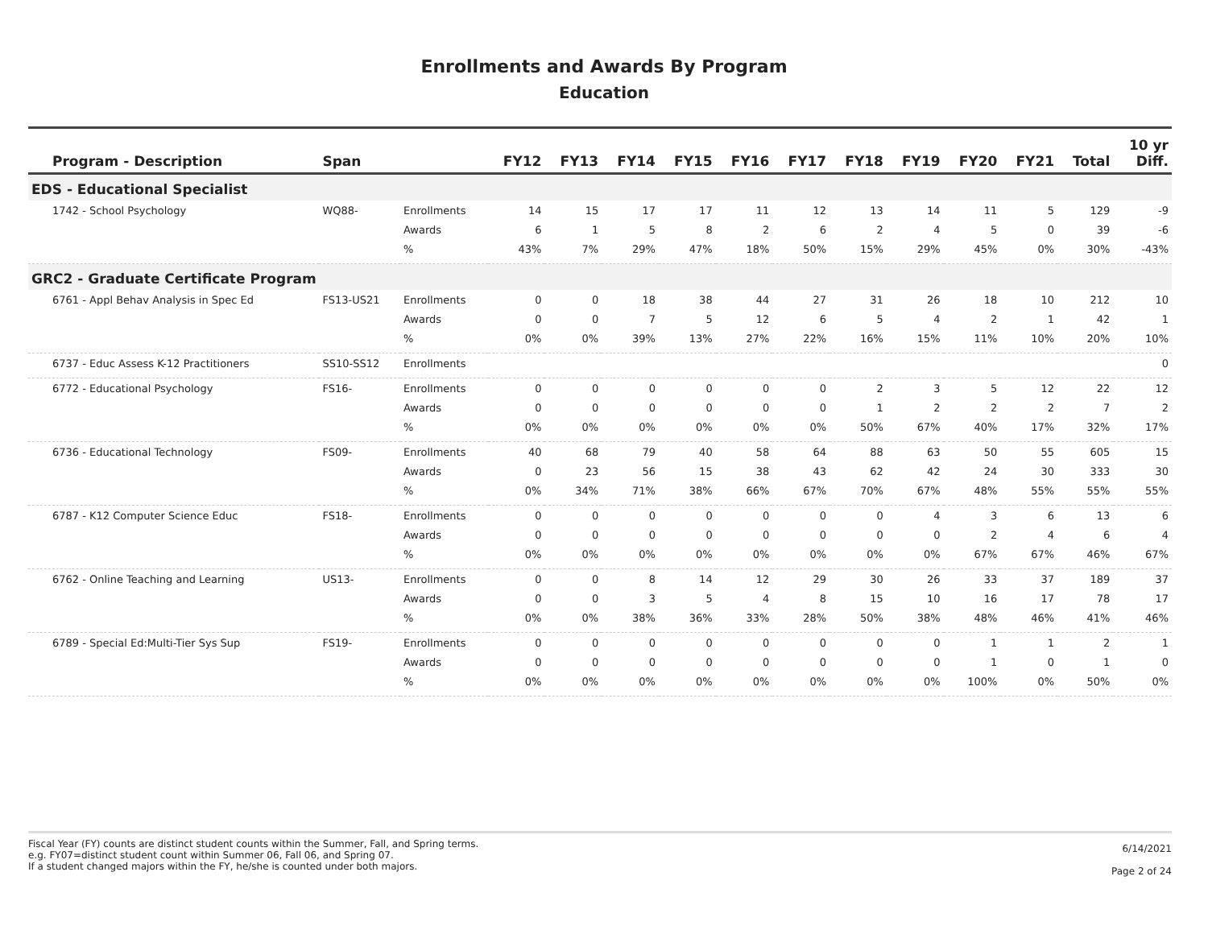Enrollments and Awards By Program
Education
| Program - Description | Span | | FY12 | FY13 | FY14 | FY15 | FY16 | FY17 | FY18 | FY19 | FY20 | FY21 | Total | 10 yr Diff. |
| --- | --- | --- | --- | --- | --- | --- | --- | --- | --- | --- | --- | --- | --- | --- |
| EDS - Educational Specialist | | | | | | | | | | | | | | |
| 1742 - School Psychology | WQ88- | Enrollments | 14 | 15 | 17 | 17 | 11 | 12 | 13 | 14 | 11 | 5 | 129 | -9 |
| | | Awards | 6 | 1 | 5 | 8 | 2 | 6 | 2 | 4 | 5 | 0 | 39 | -6 |
| | | % | 43% | 7% | 29% | 47% | 18% | 50% | 15% | 29% | 45% | 0% | 30% | -43% |
| GRC2 - Graduate Certificate Program | | | | | | | | | | | | | | |
| 6761 - Appl Behav Analysis in Spec Ed | FS13-US21 | Enrollments | 0 | 0 | 18 | 38 | 44 | 27 | 31 | 26 | 18 | 10 | 212 | 10 |
| | | Awards | 0 | 0 | 7 | 5 | 12 | 6 | 5 | 4 | 2 | 1 | 42 | 1 |
| | | % | 0% | 0% | 39% | 13% | 27% | 22% | 16% | 15% | 11% | 10% | 20% | 10% |
| 6737 - Educ Assess K-12 Practitioners | SS10-SS12 | Enrollments | | | | | | | | | | | | 0 |
| 6772 - Educational Psychology | FS16- | Enrollments | 0 | 0 | 0 | 0 | 0 | 0 | 2 | 3 | 5 | 12 | 22 | 12 |
| | | Awards | 0 | 0 | 0 | 0 | 0 | 0 | 1 | 2 | 2 | 2 | 7 | 2 |
| | | % | 0% | 0% | 0% | 0% | 0% | 0% | 50% | 67% | 40% | 17% | 32% | 17% |
| 6736 - Educational Technology | FS09- | Enrollments | 40 | 68 | 79 | 40 | 58 | 64 | 88 | 63 | 50 | 55 | 605 | 15 |
| | | Awards | 0 | 23 | 56 | 15 | 38 | 43 | 62 | 42 | 24 | 30 | 333 | 30 |
| | | % | 0% | 34% | 71% | 38% | 66% | 67% | 70% | 67% | 48% | 55% | 55% | 55% |
| 6787 - K12 Computer Science Educ | FS18- | Enrollments | 0 | 0 | 0 | 0 | 0 | 0 | 0 | 4 | 3 | 6 | 13 | 6 |
| | | Awards | 0 | 0 | 0 | 0 | 0 | 0 | 0 | 0 | 2 | 4 | 6 | 4 |
| | | % | 0% | 0% | 0% | 0% | 0% | 0% | 0% | 0% | 67% | 67% | 46% | 67% |
| 6762 - Online Teaching and Learning | US13- | Enrollments | 0 | 0 | 8 | 14 | 12 | 29 | 30 | 26 | 33 | 37 | 189 | 37 |
| | | Awards | 0 | 0 | 3 | 5 | 4 | 8 | 15 | 10 | 16 | 17 | 78 | 17 |
| | | % | 0% | 0% | 38% | 36% | 33% | 28% | 50% | 38% | 48% | 46% | 41% | 46% |
| 6789 - Special Ed:Multi-Tier Sys Sup | FS19- | Enrollments | 0 | 0 | 0 | 0 | 0 | 0 | 0 | 0 | 1 | 1 | 2 | 1 |
| | | Awards | 0 | 0 | 0 | 0 | 0 | 0 | 0 | 0 | 1 | 0 | 1 | 0 |
| | | % | 0% | 0% | 0% | 0% | 0% | 0% | 0% | 0% | 100% | 0% | 50% | 0% |
Fiscal Year (FY) counts are distinct student counts within the Summer, Fall, and Spring terms.
e.g. FY07=distinct student count within Summer 06, Fall 06, and Spring 07.
If a student changed majors within the FY, he/she is counted under both majors.
6/14/2021
Page 2 of 24